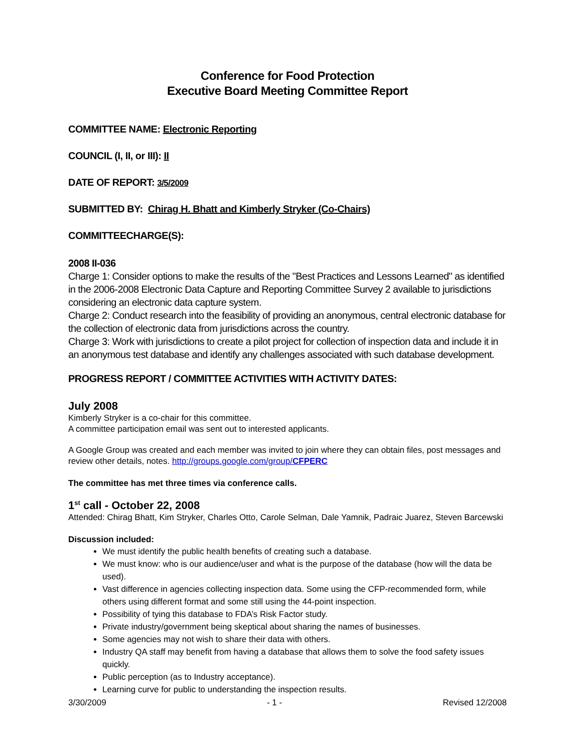Conference for Food Protection
Executive Board Meeting Committee Report
COMMITTEE NAME: Electronic Reporting
COUNCIL (I, II, or III): II
DATE OF REPORT: 3/5/2009
SUBMITTED BY: Chirag H. Bhatt and Kimberly Stryker (Co-Chairs)
COMMITTEECHARGE(S):
2008 II-036
Charge 1: Consider options to make the results of the "Best Practices and Lessons Learned" as identified in the 2006-2008 Electronic Data Capture and Reporting Committee Survey 2 available to jurisdictions considering an electronic data capture system.
Charge 2: Conduct research into the feasibility of providing an anonymous, central electronic database for the collection of electronic data from jurisdictions across the country.
Charge 3: Work with jurisdictions to create a pilot project for collection of inspection data and include it in an anonymous test database and identify any challenges associated with such database development.
PROGRESS REPORT / COMMITTEE ACTIVITIES WITH ACTIVITY DATES:
July 2008
Kimberly Stryker is a co-chair for this committee.
A committee participation email was sent out to interested applicants.
A Google Group was created and each member was invited to join where they can obtain files, post messages and review other details, notes. http://groups.google.com/group/CFPERC
The committee has met three times via conference calls.
1<sup>st</sup> call - October 22, 2008
Attended: Chirag Bhatt, Kim Stryker, Charles Otto, Carole Selman, Dale Yamnik, Padraic Juarez, Steven Barcewski
Discussion included:
We must identify the public health benefits of creating such a database.
We must know: who is our audience/user and what is the purpose of the database (how will the data be used).
Vast difference in agencies collecting inspection data. Some using the CFP-recommended form, while others using different format and some still using the 44-point inspection.
Possibility of tying this database to FDA’s Risk Factor study.
Private industry/government being skeptical about sharing the names of businesses.
Some agencies may not wish to share their data with others.
Industry QA staff may benefit from having a database that allows them to solve the food safety issues quickly.
Public perception (as to Industry acceptance).
Learning curve for public to understanding the inspection results.
3/30/2009 - 1 - Revised 12/2008